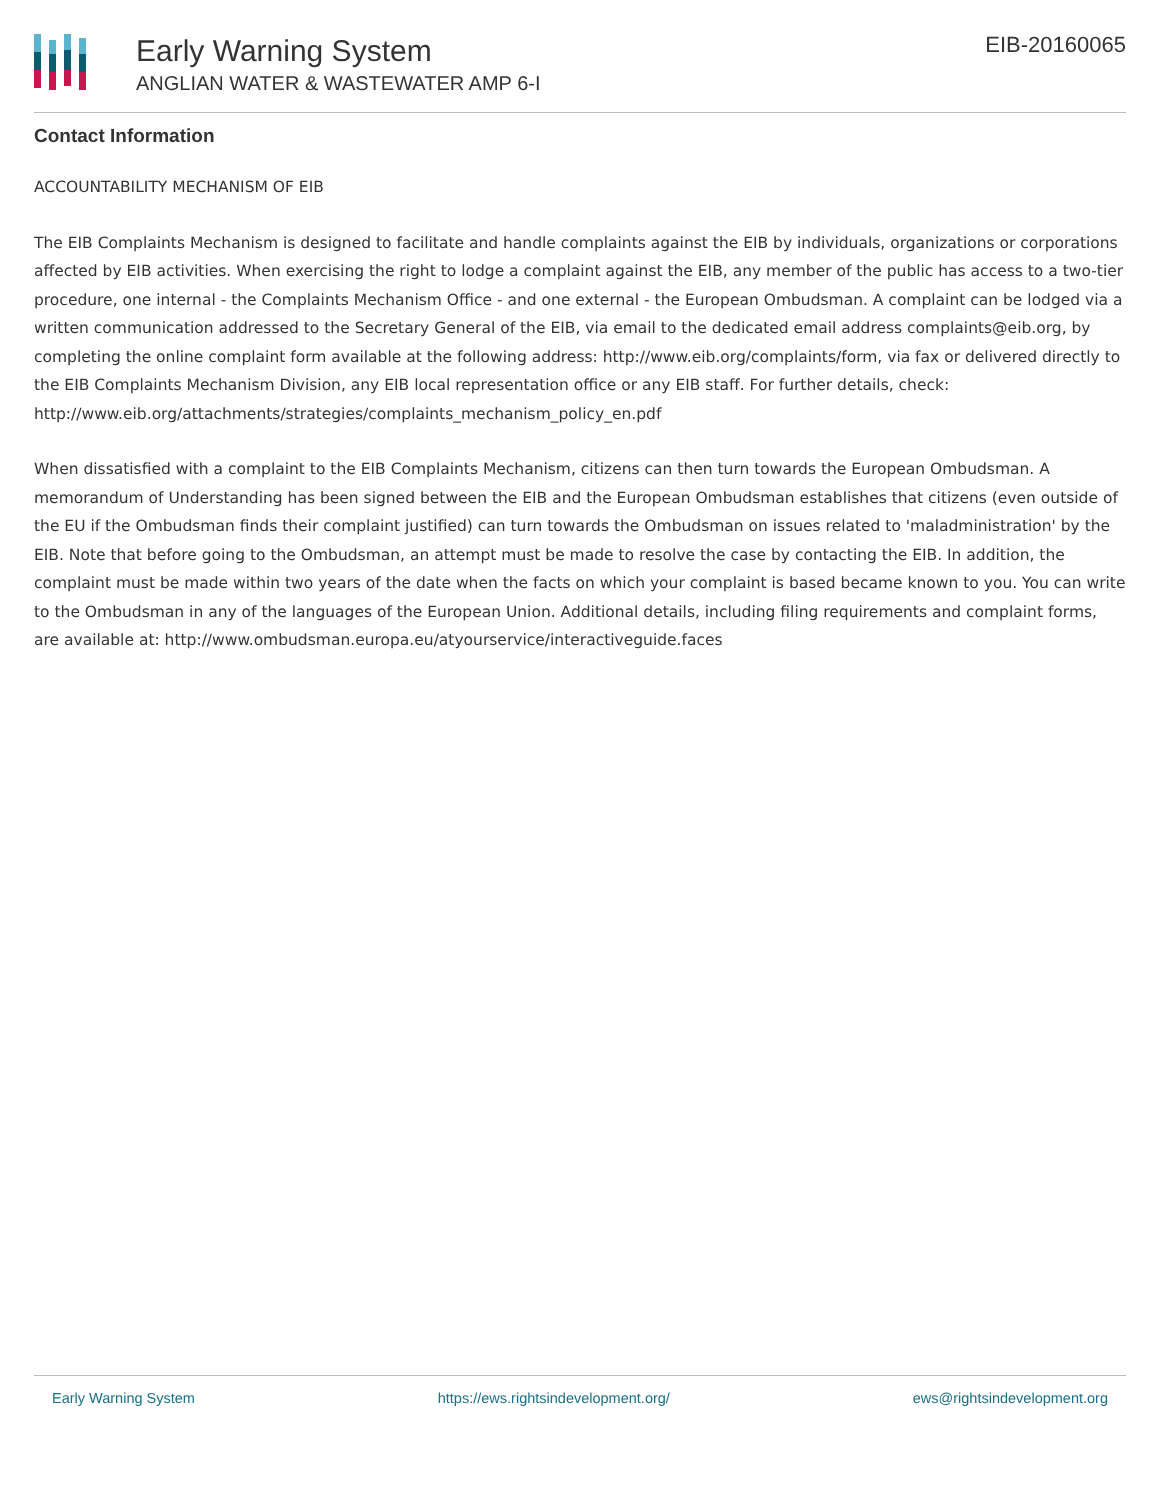Early Warning System
ANGLIAN WATER & WASTEWATER AMP 6-I
EIB-20160065
Contact Information
ACCOUNTABILITY MECHANISM OF EIB
The EIB Complaints Mechanism is designed to facilitate and handle complaints against the EIB by individuals, organizations or corporations affected by EIB activities. When exercising the right to lodge a complaint against the EIB, any member of the public has access to a two-tier procedure, one internal - the Complaints Mechanism Office - and one external - the European Ombudsman. A complaint can be lodged via a written communication addressed to the Secretary General of the EIB, via email to the dedicated email address complaints@eib.org, by completing the online complaint form available at the following address: http://www.eib.org/complaints/form, via fax or delivered directly to the EIB Complaints Mechanism Division, any EIB local representation office or any EIB staff. For further details, check: http://www.eib.org/attachments/strategies/complaints_mechanism_policy_en.pdf
When dissatisfied with a complaint to the EIB Complaints Mechanism, citizens can then turn towards the European Ombudsman. A memorandum of Understanding has been signed between the EIB and the European Ombudsman establishes that citizens (even outside of the EU if the Ombudsman finds their complaint justified) can turn towards the Ombudsman on issues related to 'maladministration' by the EIB. Note that before going to the Ombudsman, an attempt must be made to resolve the case by contacting the EIB. In addition, the complaint must be made within two years of the date when the facts on which your complaint is based became known to you. You can write to the Ombudsman in any of the languages of the European Union. Additional details, including filing requirements and complaint forms, are available at: http://www.ombudsman.europa.eu/atyourservice/interactiveguide.faces
Early Warning System https://ews.rightsindevelopment.org/ ews@rightsindevelopment.org